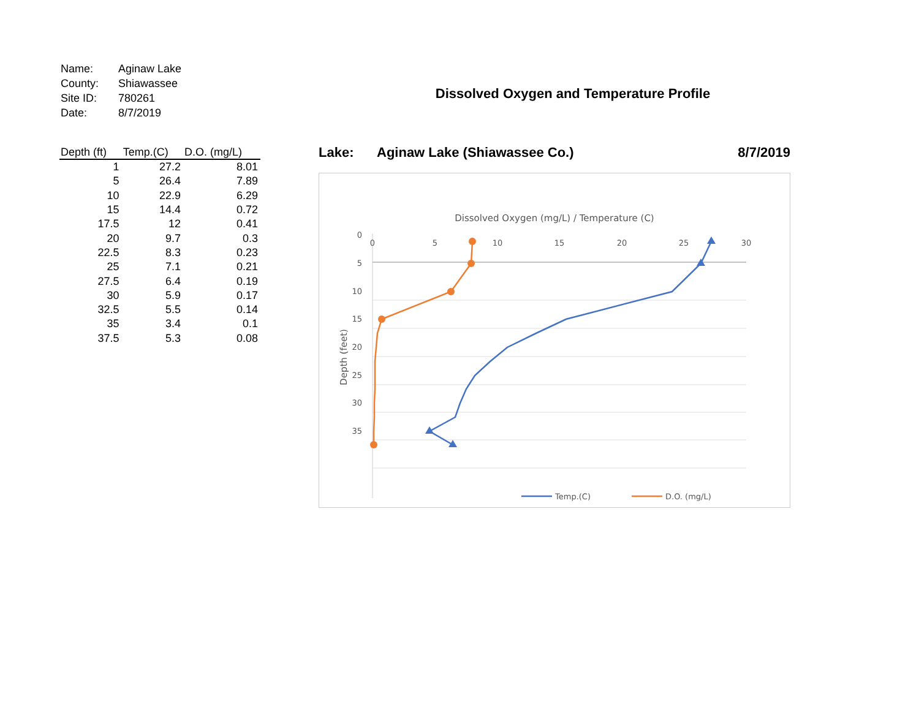| Name: | Aginaw Lake |
| County: | Shiawassee |
| Site ID: | 780261 |
| Date: | 8/7/2019 |
| Depth (ft) | Temp.(C) | D.O. (mg/L) |
| --- | --- | --- |
| 1 | 27.2 | 8.01 |
| 5 | 26.4 | 7.89 |
| 10 | 22.9 | 6.29 |
| 15 | 14.4 | 0.72 |
| 17.5 | 12 | 0.41 |
| 20 | 9.7 | 0.3 |
| 22.5 | 8.3 | 0.23 |
| 25 | 7.1 | 0.21 |
| 27.5 | 6.4 | 0.19 |
| 30 | 5.9 | 0.17 |
| 32.5 | 5.5 | 0.14 |
| 35 | 3.4 | 0.1 |
| 37.5 | 5.3 | 0.08 |
Dissolved Oxygen and Temperature Profile
Lake: Aginaw Lake (Shiawassee Co.) 8/7/2019
Dissolved Oxygen (mg/L) / Temperature (C)
0
5
10
15
20
25
30
0
5
10
15
20
25
30
35
Depth (feet)
Temp.(C)
D.O. (mg/L)